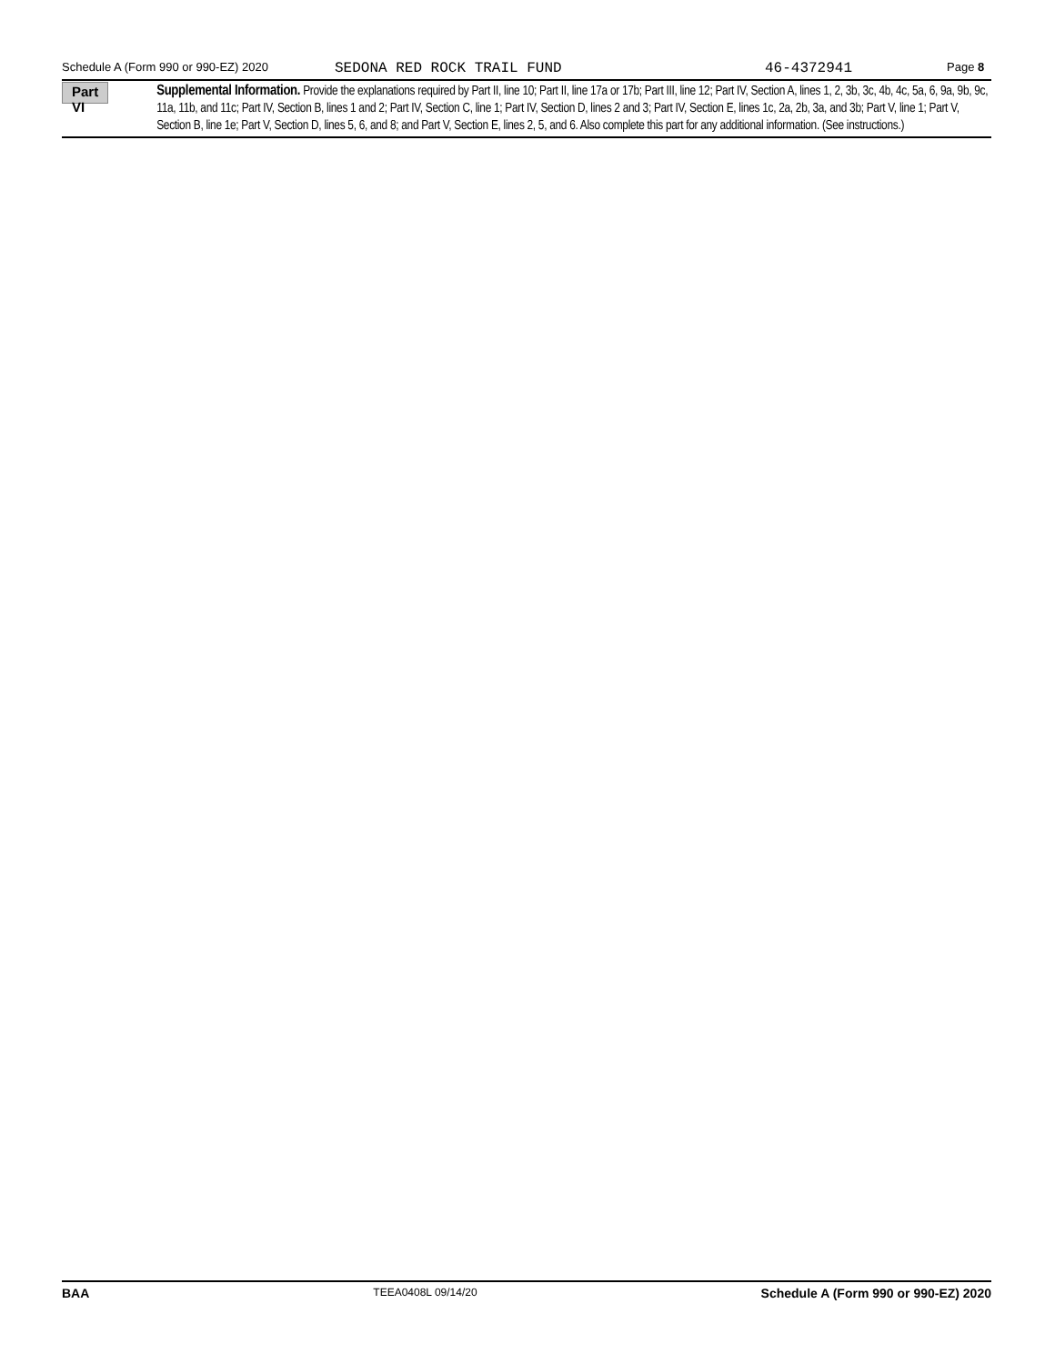Schedule A (Form 990 or 990-EZ) 2020 SEDONA RED ROCK TRAIL FUND 46-4372941 Page 8
Part VI
Supplemental Information. Provide the explanations required by Part II, line 10; Part II, line 17a or 17b; Part III, line 12; Part IV, Section A, lines 1, 2, 3b, 3c, 4b, 4c, 5a, 6, 9a, 9b, 9c, 11a, 11b, and 11c; Part IV, Section B, lines 1 and 2; Part IV, Section C, line 1; Part IV, Section D, lines 2 and 3; Part IV, Section E, lines 1c, 2a, 2b, 3a, and 3b; Part V, line 1; Part V, Section B, line 1e; Part V, Section D, lines 5, 6, and 8; and Part V, Section E, lines 2, 5, and 6. Also complete this part for any additional information. (See instructions.)
BAA TEEA0408L 09/14/20 Schedule A (Form 990 or 990-EZ) 2020